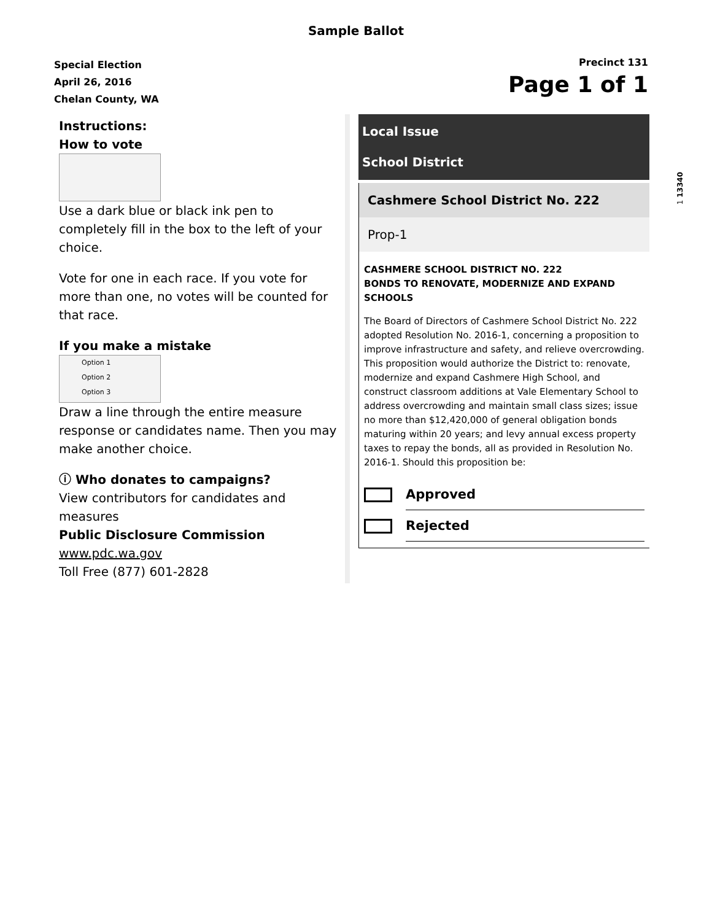Sample Ballot
Special Election
April 26, 2016
Chelan County, WA
Precinct 131
Page 1 of 1
Instructions:
How to vote
Use a dark blue or black ink pen to completely fill in the box to the left of your choice.
Vote for one in each race. If you vote for more than one, no votes will be counted for that race.
If you make a mistake
Option 1
Option 2
Option 3
Draw a line through the entire measure response or candidates name. Then you may make another choice.
ⓘ Who donates to campaigns?
View contributors for candidates and measures
Public Disclosure Commission
www.pdc.wa.gov
Toll Free (877) 601-2828
Local Issue
School District
Cashmere School District No. 222
Prop-1
CASHMERE SCHOOL DISTRICT NO. 222
BONDS TO RENOVATE, MODERNIZE AND EXPAND SCHOOLS
The Board of Directors of Cashmere School District No. 222 adopted Resolution No. 2016-1, concerning a proposition to improve infrastructure and safety, and relieve overcrowding. This proposition would authorize the District to: renovate, modernize and expand Cashmere High School, and construct classroom additions at Vale Elementary School to address overcrowding and maintain small class sizes; issue no more than $12,420,000 of general obligation bonds maturing within 20 years; and levy annual excess property taxes to repay the bonds, all as provided in Resolution No. 2016-1. Should this proposition be:
Approved
Rejected
1 13340